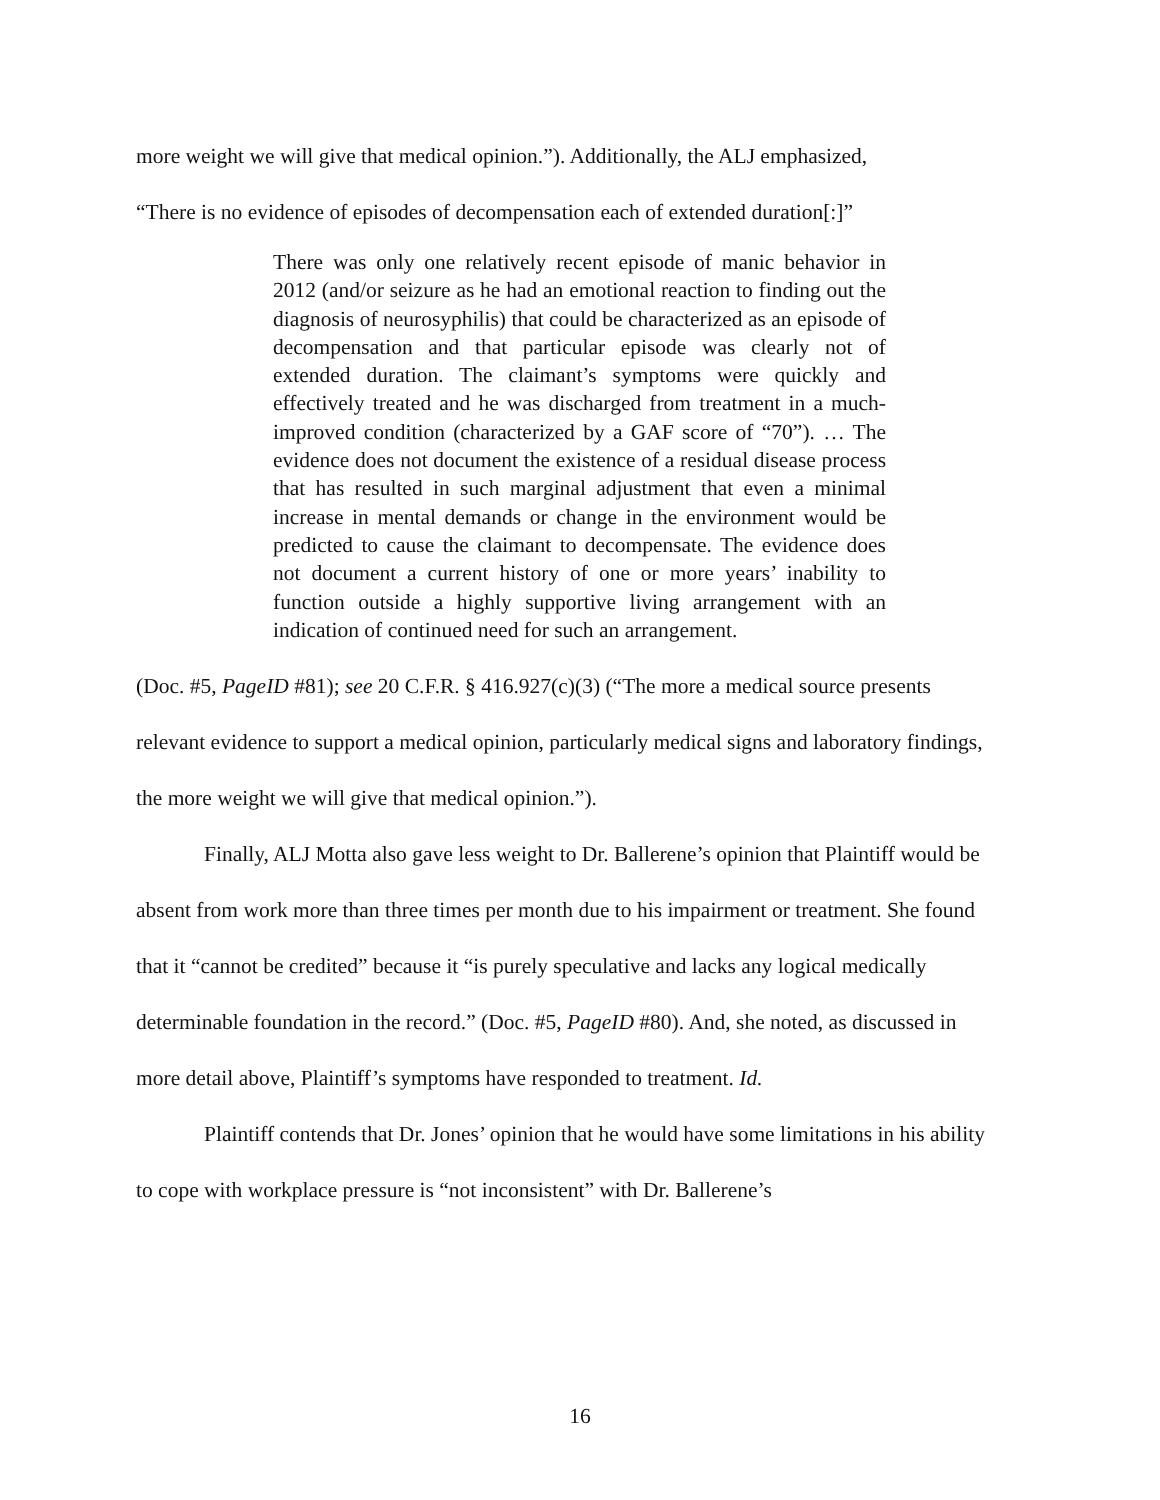more weight we will give that medical opinion.”). Additionally, the ALJ emphasized,
“There is no evidence of episodes of decompensation each of extended duration[:]”
There was only one relatively recent episode of manic behavior in 2012 (and/or seizure as he had an emotional reaction to finding out the diagnosis of neurosyphilis) that could be characterized as an episode of decompensation and that particular episode was clearly not of extended duration. The claimant’s symptoms were quickly and effectively treated and he was discharged from treatment in a much-improved condition (characterized by a GAF score of “70”). … The evidence does not document the existence of a residual disease process that has resulted in such marginal adjustment that even a minimal increase in mental demands or change in the environment would be predicted to cause the claimant to decompensate. The evidence does not document a current history of one or more years’ inability to function outside a highly supportive living arrangement with an indication of continued need for such an arrangement.
(Doc. #5, PageID #81); see 20 C.F.R. § 416.927(c)(3) (“The more a medical source presents relevant evidence to support a medical opinion, particularly medical signs and laboratory findings, the more weight we will give that medical opinion.”).
Finally, ALJ Motta also gave less weight to Dr. Ballerene’s opinion that Plaintiff would be absent from work more than three times per month due to his impairment or treatment. She found that it “cannot be credited” because it “is purely speculative and lacks any logical medically determinable foundation in the record.” (Doc. #5, PageID #80). And, she noted, as discussed in more detail above, Plaintiff’s symptoms have responded to treatment. Id.
Plaintiff contends that Dr. Jones’ opinion that he would have some limitations in his ability to cope with workplace pressure is “not inconsistent” with Dr. Ballerene’s
16